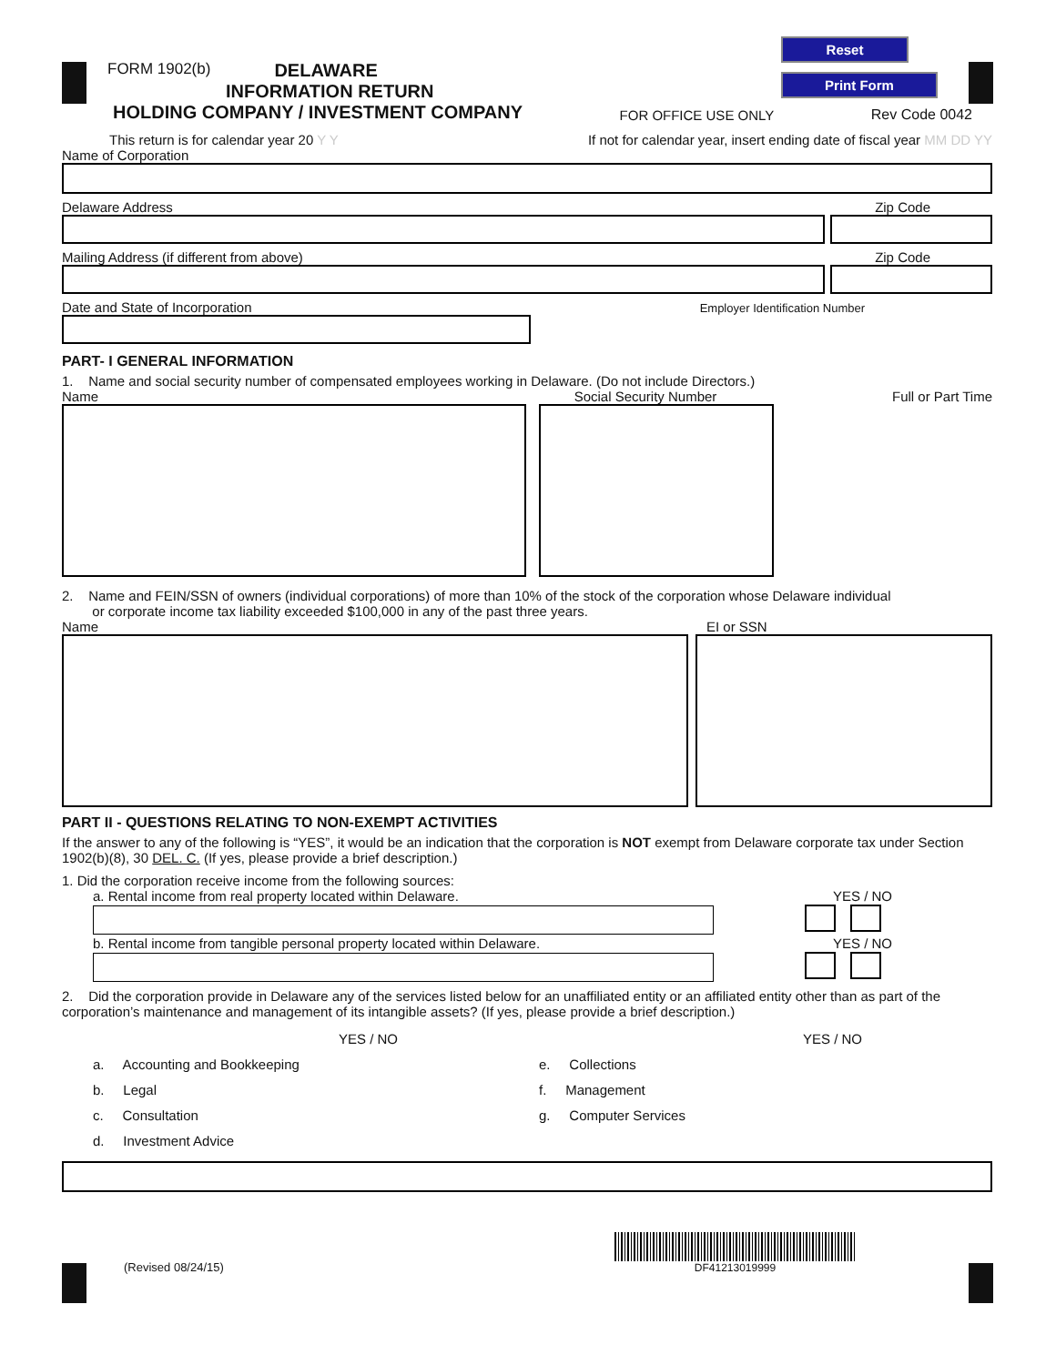Reset
Print Form
FORM 1902(b) DELAWARE
INFORMATION RETURN
HOLDING COMPANY / INVESTMENT COMPANY FOR OFFICE USE ONLY Rev Code 0042
This return is for calendar year 20 Y Y If not for calendar year, insert ending date of fiscal year MM DD YY
Name of Corporation
Delaware Address Zip Code
Mailing Address (if different from above) Zip Code
Date and State of Incorporation Employer Identification Number
PART- I GENERAL INFORMATION
1. Name and social security number of compensated employees working in Delaware. (Do not include Directors.)
Name Social Security Number Full or Part Time
2. Name and FEIN/SSN of owners (individual corporations) of more than 10% of the stock of the corporation whose Delaware individual
or corporate income tax liability exceeded $100,000 in any of the past three years.
Name EI or SSN
PART II - QUESTIONS RELATING TO NON-EXEMPT ACTIVITIES
If the answer to any of the following is “YES”, it would be an indication that the corporation is NOT exempt from Delaware corporate tax under Section 1902(b)(8), 30 DEL. C. (If yes, please provide a brief description.)
1. Did the corporation receive income from the following sources:
a. Rental income from real property located within Delaware. YES / NO
b. Rental income from tangible personal property located within Delaware. YES / NO
2. Did the corporation provide in Delaware any of the services listed below for an unaffiliated entity or an affiliated entity other than as part of the corporation’s maintenance and management of its intangible assets? (If yes, please provide a brief description.)
a. Accounting and Bookkeeping
b. Legal
c. Consultation
d. Investment Advice
YES / NO
e. Collections
f. Management
g. Computer Services
YES / NO
(Revised 08/24/15) DF41213019999